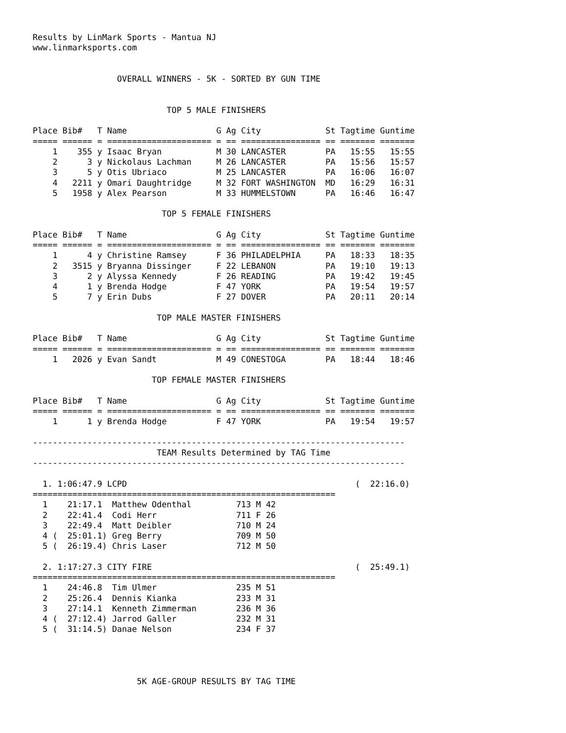Results by LinMark Sports - Mantua NJ
www.linmarksports.com


                 OVERALL WINNERS - 5K - SORTED BY GUN TIME


                           TOP 5 MALE FINISHERS

Place Bib#   T Name                  G Ag City             St Tagtime Guntime
===== ====== = ===================== = == ================ == ======= =======
    1    355 y Isaac Bryan           M 30 LANCASTER        PA   15:55   15:55
    2      3 y Nickolaus Lachman     M 26 LANCASTER        PA   15:56   15:57
    3      5 y Otis Ubriaco          M 25 LANCASTER        PA   16:06   16:07
    4   2211 y Omari Daughtridge     M 32 FORT WASHINGTON  MD   16:29   16:31
    5   1958 y Alex Pearson          M 33 HUMMELSTOWN      PA   16:46   16:47

                          TOP 5 FEMALE FINISHERS

Place Bib#   T Name                  G Ag City             St Tagtime Guntime
===== ====== = ===================== = == ================ == ======= =======
    1      4 y Christine Ramsey      F 36 PHILADELPHIA     PA   18:33   18:35
    2   3515 y Bryanna Dissinger     F 22 LEBANON          PA   19:10   19:13
    3      2 y Alyssa Kennedy        F 26 READING          PA   19:42   19:45
    4      1 y Brenda Hodge          F 47 YORK             PA   19:54   19:57
    5      7 y Erin Dubs             F 27 DOVER            PA   20:11   20:14

                         TOP MALE MASTER FINISHERS

Place Bib#   T Name                  G Ag City             St Tagtime Guntime
===== ====== = ===================== = == ================ == ======= =======
    1   2026 y Evan Sandt            M 49 CONESTOGA        PA   18:44   18:46

                        TOP FEMALE MASTER FINISHERS

Place Bib#   T Name                  G Ag City             St Tagtime Guntime
===== ====== = ===================== = == ================ == ======= =======
    1      1 y Brenda Hodge          F 47 YORK             PA   19:54   19:57

---------------------------------------------------------------------------
                         TEAM Results Determined by TAG Time
---------------------------------------------------------------------------

  1. 1:06:47.9 LCPD                                              (  22:16.0)
=============================================================
  1    21:17.1  Matthew Odenthal         713 M 42
  2    22:41.4  Codi Herr                711 F 26
  3    22:49.4  Matt Deibler             710 M 24
  4 (  25:01.1) Greg Berry               709 M 50
  5 (  26:19.4) Chris Laser              712 M 50

  2. 1:17:27.3 CITY FIRE                                         (  25:49.1)
=============================================================
  1    24:46.8  Tim Ulmer                235 M 51
  2    25:26.4  Dennis Kianka            233 M 31
  3    27:14.1  Kenneth Zimmerman        236 M 36
  4 (  27:12.4) Jarrod Galler            232 M 31
  5 (  31:14.5) Danae Nelson             234 F 37




                     5K AGE-GROUP RESULTS BY TAG TIME